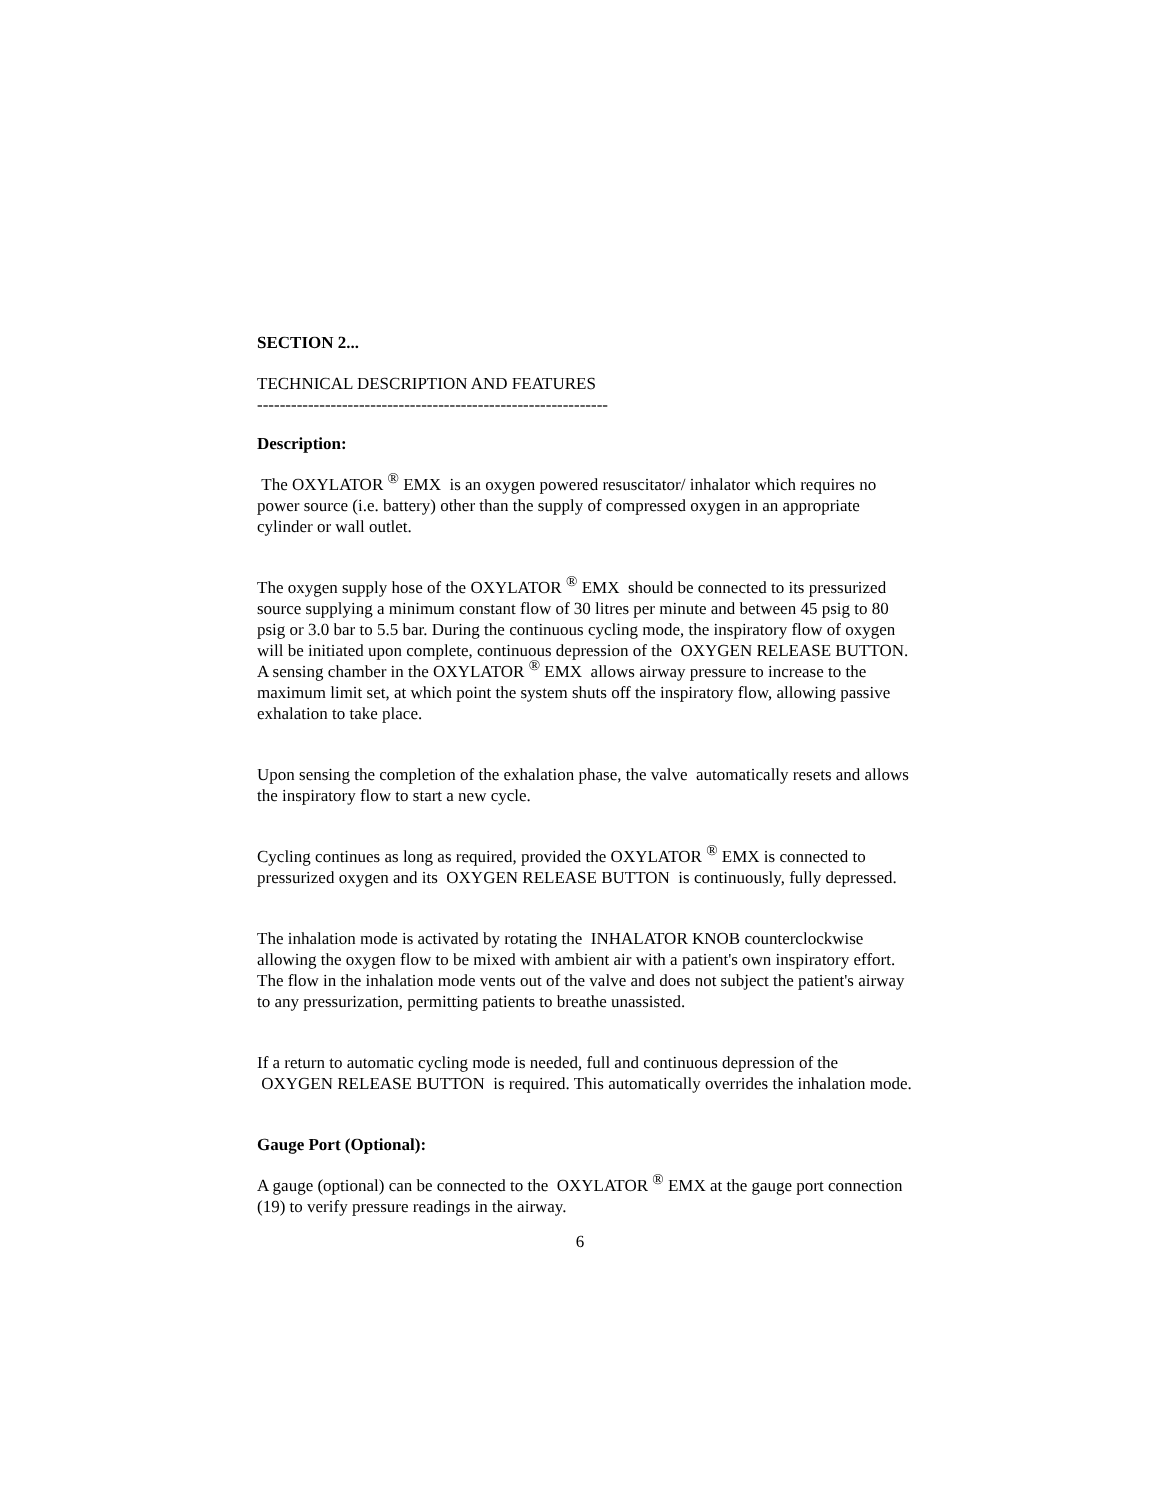SECTION 2...
TECHNICAL DESCRIPTION AND FEATURES
--------------------------------------------------------------
Description:
The OXYLATOR <sup>®</sup> EMX is an oxygen powered resuscitator/ inhalator which requires no power source (i.e. battery) other than the supply of compressed oxygen in an appropriate cylinder or wall outlet.
The oxygen supply hose of the OXYLATOR <sup>®</sup> EMX should be connected to its pressurized source supplying a minimum constant flow of 30 litres per minute and between 45 psig to 80 psig or 3.0 bar to 5.5 bar. During the continuous cycling mode, the inspiratory flow of oxygen will be initiated upon complete, continuous depression of the OXYGEN RELEASE BUTTON. A sensing chamber in the OXYLATOR <sup>®</sup> EMX allows airway pressure to increase to the maximum limit set, at which point the system shuts off the inspiratory flow, allowing passive exhalation to take place.
Upon sensing the completion of the exhalation phase, the valve automatically resets and allows the inspiratory flow to start a new cycle.
Cycling continues as long as required, provided the OXYLATOR <sup>®</sup> EMX is connected to pressurized oxygen and its OXYGEN RELEASE BUTTON is continuously, fully depressed.
The inhalation mode is activated by rotating the INHALATOR KNOB counterclockwise allowing the oxygen flow to be mixed with ambient air with a patient's own inspiratory effort. The flow in the inhalation mode vents out of the valve and does not subject the patient's airway to any pressurization, permitting patients to breathe unassisted.
If a return to automatic cycling mode is needed, full and continuous depression of the OXYGEN RELEASE BUTTON is required. This automatically overrides the inhalation mode.
Gauge Port (Optional):
A gauge (optional) can be connected to the OXYLATOR <sup>®</sup> EMX at the gauge port connection (19) to verify pressure readings in the airway.
6